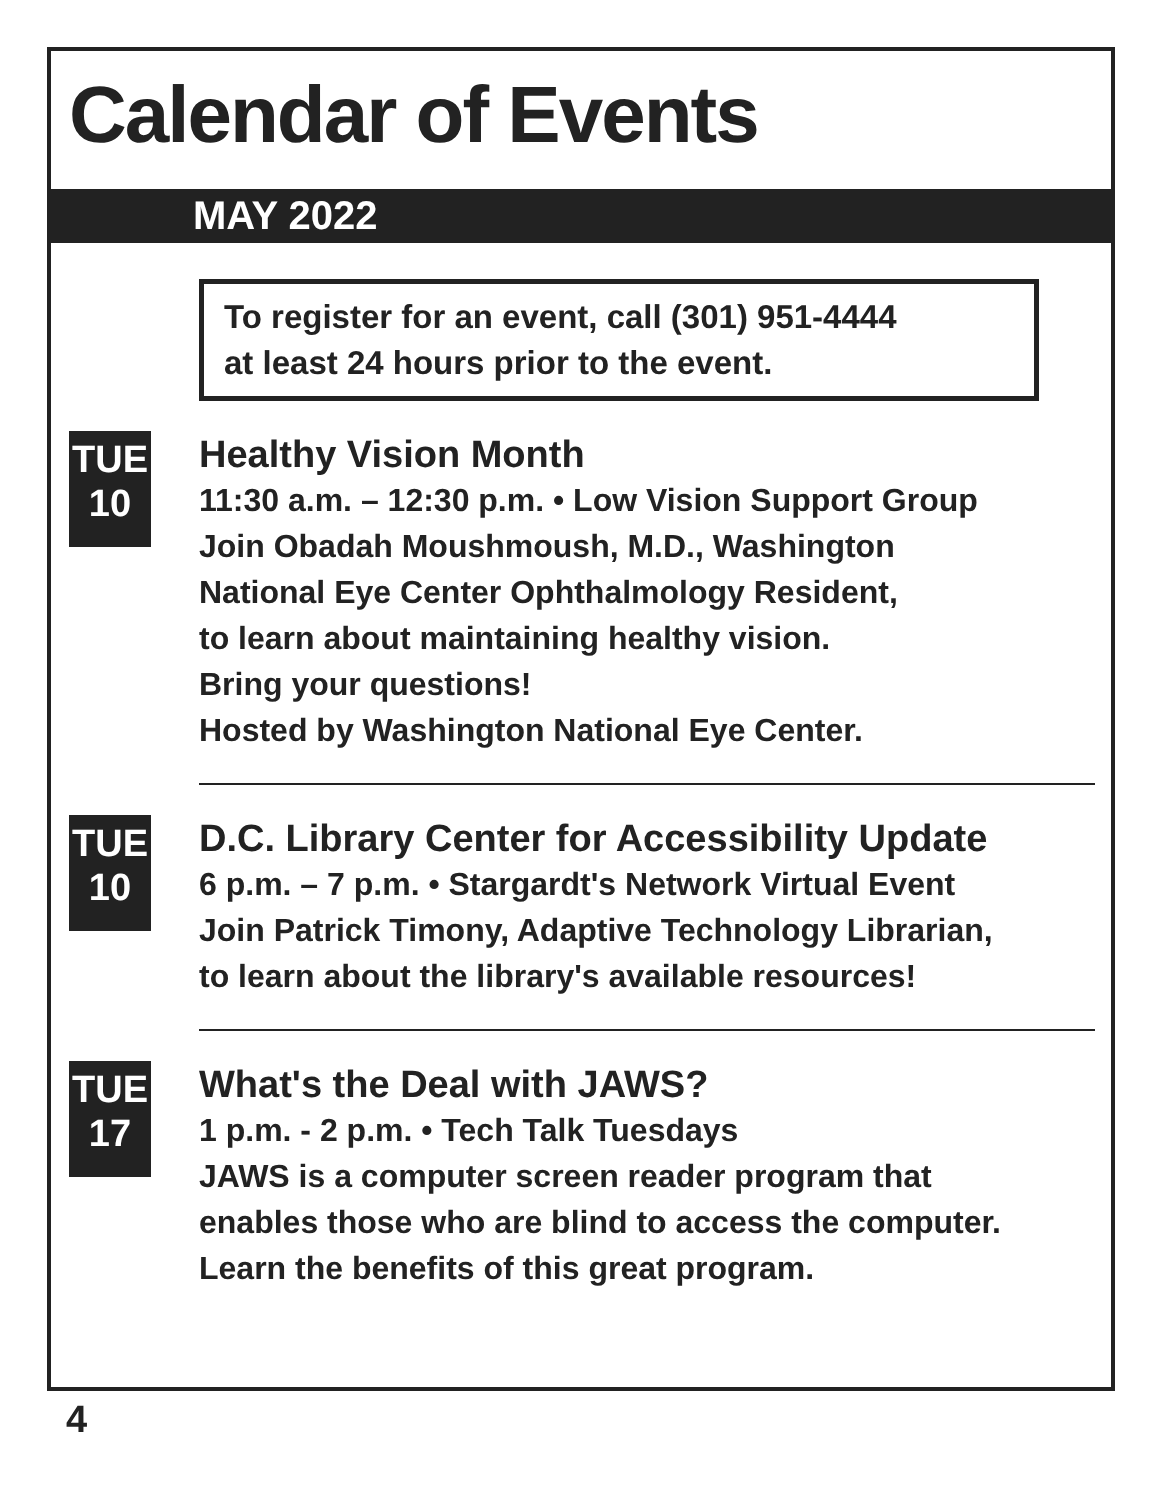Calendar of Events
MAY 2022
To register for an event, call (301) 951-4444
at least 24 hours prior to the event.
TUE
10
Healthy Vision Month
11:30 a.m. – 12:30 p.m. • Low Vision Support Group
Join Obadah Moushmoush, M.D., Washington
National Eye Center Ophthalmology Resident,
to learn about maintaining healthy vision.
Bring your questions!
Hosted by Washington National Eye Center.
TUE
10
D.C. Library Center for Accessibility Update
6 p.m. – 7 p.m. • Stargardt's Network Virtual Event
Join Patrick Timony, Adaptive Technology Librarian,
to learn about the library's available resources!
TUE
17
What's the Deal with JAWS?
1 p.m. - 2 p.m. • Tech Talk Tuesdays
JAWS is a computer screen reader program that
enables those who are blind to access the computer.
Learn the benefits of this great program.
4